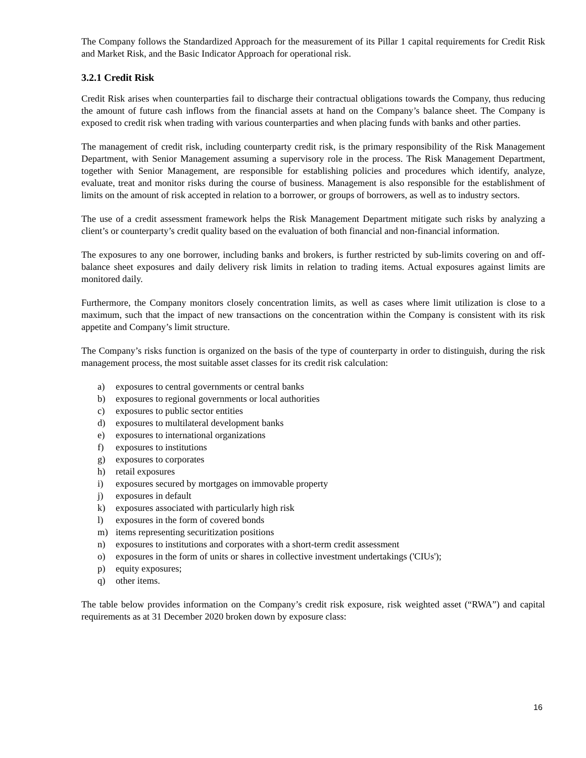The Company follows the Standardized Approach for the measurement of its Pillar 1 capital requirements for Credit Risk and Market Risk, and the Basic Indicator Approach for operational risk.
3.2.1 Credit Risk
Credit Risk arises when counterparties fail to discharge their contractual obligations towards the Company, thus reducing the amount of future cash inflows from the financial assets at hand on the Company’s balance sheet. The Company is exposed to credit risk when trading with various counterparties and when placing funds with banks and other parties.
The management of credit risk, including counterparty credit risk, is the primary responsibility of the Risk Management Department, with Senior Management assuming a supervisory role in the process. The Risk Management Department, together with Senior Management, are responsible for establishing policies and procedures which identify, analyze, evaluate, treat and monitor risks during the course of business. Management is also responsible for the establishment of limits on the amount of risk accepted in relation to a borrower, or groups of borrowers, as well as to industry sectors.
The use of a credit assessment framework helps the Risk Management Department mitigate such risks by analyzing a client’s or counterparty’s credit quality based on the evaluation of both financial and non-financial information.
The exposures to any one borrower, including banks and brokers, is further restricted by sub-limits covering on and off-balance sheet exposures and daily delivery risk limits in relation to trading items. Actual exposures against limits are monitored daily.
Furthermore, the Company monitors closely concentration limits, as well as cases where limit utilization is close to a maximum, such that the impact of new transactions on the concentration within the Company is consistent with its risk appetite and Company’s limit structure.
The Company’s risks function is organized on the basis of the type of counterparty in order to distinguish, during the risk management process, the most suitable asset classes for its credit risk calculation:
a) exposures to central governments or central banks
b) exposures to regional governments or local authorities
c) exposures to public sector entities
d) exposures to multilateral development banks
e) exposures to international organizations
f) exposures to institutions
g) exposures to corporates
h) retail exposures
i) exposures secured by mortgages on immovable property
j) exposures in default
k) exposures associated with particularly high risk
l) exposures in the form of covered bonds
m) items representing securitization positions
n) exposures to institutions and corporates with a short-term credit assessment
o) exposures in the form of units or shares in collective investment undertakings ('CIUs');
p) equity exposures;
q) other items.
The table below provides information on the Company’s credit risk exposure, risk weighted asset (“RWA”) and capital requirements as at 31 December 2020 broken down by exposure class:
16